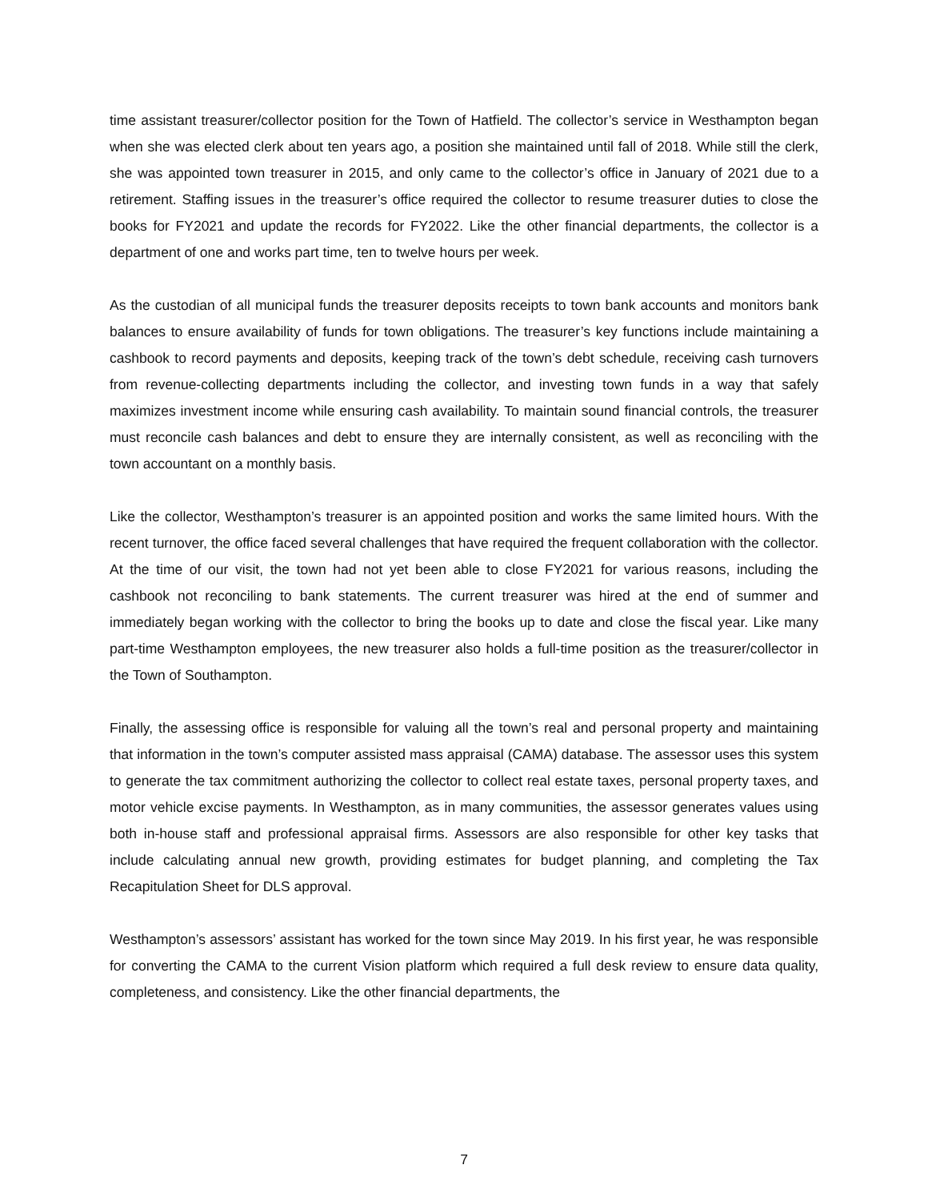time assistant treasurer/collector position for the Town of Hatfield. The collector’s service in Westhampton began when she was elected clerk about ten years ago, a position she maintained until fall of 2018. While still the clerk, she was appointed town treasurer in 2015, and only came to the collector’s office in January of 2021 due to a retirement. Staffing issues in the treasurer’s office required the collector to resume treasurer duties to close the books for FY2021 and update the records for FY2022. Like the other financial departments, the collector is a department of one and works part time, ten to twelve hours per week.
As the custodian of all municipal funds the treasurer deposits receipts to town bank accounts and monitors bank balances to ensure availability of funds for town obligations. The treasurer’s key functions include maintaining a cashbook to record payments and deposits, keeping track of the town’s debt schedule, receiving cash turnovers from revenue-collecting departments including the collector, and investing town funds in a way that safely maximizes investment income while ensuring cash availability. To maintain sound financial controls, the treasurer must reconcile cash balances and debt to ensure they are internally consistent, as well as reconciling with the town accountant on a monthly basis.
Like the collector, Westhampton’s treasurer is an appointed position and works the same limited hours. With the recent turnover, the office faced several challenges that have required the frequent collaboration with the collector. At the time of our visit, the town had not yet been able to close FY2021 for various reasons, including the cashbook not reconciling to bank statements. The current treasurer was hired at the end of summer and immediately began working with the collector to bring the books up to date and close the fiscal year. Like many part-time Westhampton employees, the new treasurer also holds a full-time position as the treasurer/collector in the Town of Southampton.
Finally, the assessing office is responsible for valuing all the town’s real and personal property and maintaining that information in the town’s computer assisted mass appraisal (CAMA) database. The assessor uses this system to generate the tax commitment authorizing the collector to collect real estate taxes, personal property taxes, and motor vehicle excise payments. In Westhampton, as in many communities, the assessor generates values using both in-house staff and professional appraisal firms. Assessors are also responsible for other key tasks that include calculating annual new growth, providing estimates for budget planning, and completing the Tax Recapitulation Sheet for DLS approval.
Westhampton’s assessors’ assistant has worked for the town since May 2019. In his first year, he was responsible for converting the CAMA to the current Vision platform which required a full desk review to ensure data quality, completeness, and consistency. Like the other financial departments, the
7